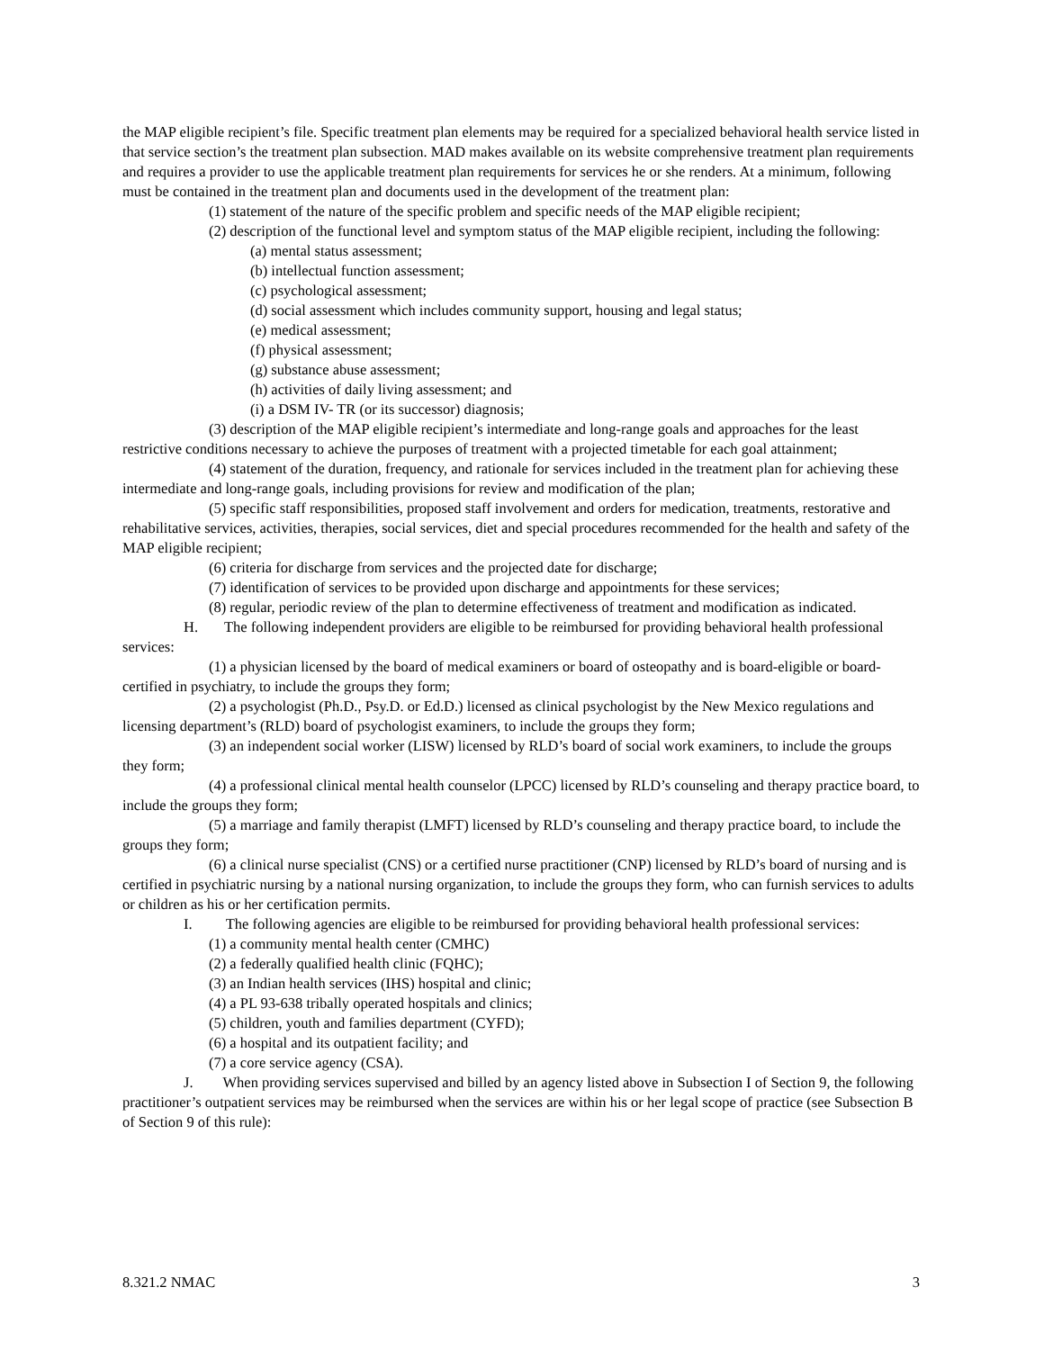the MAP eligible recipient’s file. Specific treatment plan elements may be required for a specialized behavioral health service listed in that service section’s the treatment plan subsection. MAD makes available on its website comprehensive treatment plan requirements and requires a provider to use the applicable treatment plan requirements for services he or she renders. At a minimum, following must be contained in the treatment plan and documents used in the development of the treatment plan:
(1) statement of the nature of the specific problem and specific needs of the MAP eligible recipient;
(2) description of the functional level and symptom status of the MAP eligible recipient, including the following:
(a) mental status assessment;
(b) intellectual function assessment;
(c) psychological assessment;
(d) social assessment which includes community support, housing and legal status;
(e) medical assessment;
(f) physical assessment;
(g) substance abuse assessment;
(h) activities of daily living assessment; and
(i) a DSM IV- TR (or its successor) diagnosis;
(3) description of the MAP eligible recipient’s intermediate and long-range goals and approaches for the least restrictive conditions necessary to achieve the purposes of treatment with a projected timetable for each goal attainment;
(4) statement of the duration, frequency, and rationale for services included in the treatment plan for achieving these intermediate and long-range goals, including provisions for review and modification of the plan;
(5) specific staff responsibilities, proposed staff involvement and orders for medication, treatments, restorative and rehabilitative services, activities, therapies, social services, diet and special procedures recommended for the health and safety of the MAP eligible recipient;
(6) criteria for discharge from services and the projected date for discharge;
(7) identification of services to be provided upon discharge and appointments for these services;
(8) regular, periodic review of the plan to determine effectiveness of treatment and modification as indicated.
H. The following independent providers are eligible to be reimbursed for providing behavioral health professional services:
(1) a physician licensed by the board of medical examiners or board of osteopathy and is board-eligible or board-certified in psychiatry, to include the groups they form;
(2) a psychologist (Ph.D., Psy.D. or Ed.D.) licensed as clinical psychologist by the New Mexico regulations and licensing department’s (RLD) board of psychologist examiners, to include the groups they form;
(3) an independent social worker (LISW) licensed by RLD’s board of social work examiners, to include the groups they form;
(4) a professional clinical mental health counselor (LPCC) licensed by RLD’s counseling and therapy practice board, to include the groups they form;
(5) a marriage and family therapist (LMFT) licensed by RLD’s counseling and therapy practice board, to include the groups they form;
(6) a clinical nurse specialist (CNS) or a certified nurse practitioner (CNP) licensed by RLD’s board of nursing and is certified in psychiatric nursing by a national nursing organization, to include the groups they form, who can furnish services to adults or children as his or her certification permits.
I. The following agencies are eligible to be reimbursed for providing behavioral health professional services:
(1) a community mental health center (CMHC)
(2) a federally qualified health clinic (FQHC);
(3) an Indian health services (IHS) hospital and clinic;
(4) a PL 93-638 tribally operated hospitals and clinics;
(5) children, youth and families department (CYFD);
(6) a hospital and its outpatient facility; and
(7) a core service agency (CSA).
J. When providing services supervised and billed by an agency listed above in Subsection I of Section 9, the following practitioner’s outpatient services may be reimbursed when the services are within his or her legal scope of practice (see Subsection B of Section 9 of this rule):
8.321.2 NMAC 3